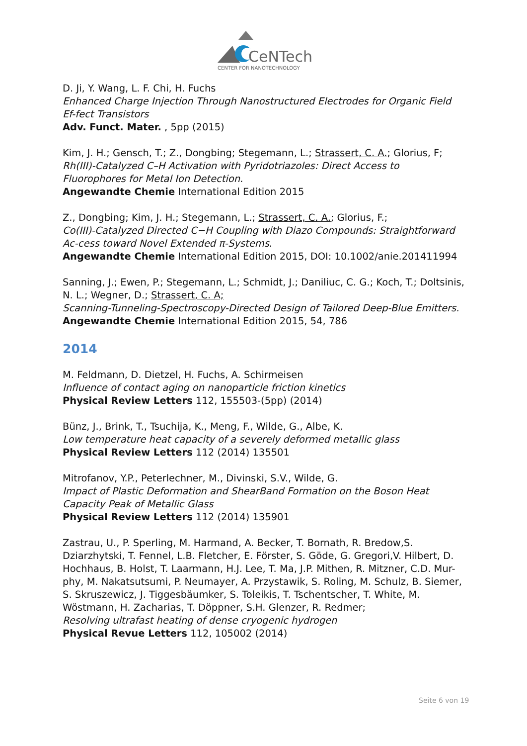CeNTech
CENTER FOR NANOTECHNOLOGY
D. Ji, Y. Wang, L. F. Chi, H. Fuchs
Enhanced Charge Injection Through Nanostructured Electrodes for Organic Field Ef-fect Transistors
Adv. Funct. Mater. , 5pp (2015)
Kim, J. H.; Gensch, T.; Z., Dongbing; Stegemann, L.; Strassert, C. A.; Glorius, F;
Rh(III)-Catalyzed C–H Activation with Pyridotriazoles: Direct Access to Fluorophores for Metal Ion Detection.
Angewandte Chemie International Edition 2015
Z., Dongbing; Kim, J. H.; Stegemann, L.; Strassert, C. A.; Glorius, F.;
Co(III)-Catalyzed Directed C−H Coupling with Diazo Compounds: Straightforward Ac-cess toward Novel Extended π-Systems.
Angewandte Chemie International Edition 2015, DOI: 10.1002/anie.201411994
Sanning, J.; Ewen, P.; Stegemann, L.; Schmidt, J.; Daniliuc, C. G.; Koch, T.; Doltsinis, N. L.; Wegner, D.; Strassert, C. A;
Scanning-Tunneling-Spectroscopy-Directed Design of Tailored Deep-Blue Emitters.
Angewandte Chemie International Edition 2015, 54, 786
2014
M. Feldmann, D. Dietzel, H. Fuchs, A. Schirmeisen
Influence of contact aging on nanoparticle friction kinetics
Physical Review Letters 112, 155503-(5pp) (2014)
Bünz, J., Brink, T., Tsuchija, K., Meng, F., Wilde, G., Albe, K.
Low temperature heat capacity of a severely deformed metallic glass
Physical Review Letters 112 (2014) 135501
Mitrofanov, Y.P., Peterlechner, M., Divinski, S.V., Wilde, G.
Impact of Plastic Deformation and ShearBand Formation on the Boson Heat Capacity Peak of Metallic Glass
Physical Review Letters 112 (2014) 135901
Zastrau, U., P. Sperling, M. Harmand, A. Becker, T. Bornath, R. Bredow,S. Dziarzhytski, T. Fennel, L.B. Fletcher, E. Förster, S. Göde, G. Gregori,V. Hilbert, D. Hochhaus, B. Holst, T. Laarmann, H.J. Lee, T. Ma, J.P. Mithen, R. Mitzner, C.D. Mur-phy, M. Nakatsutsumi, P. Neumayer, A. Przystawik, S. Roling, M. Schulz, B. Siemer, S. Skruszewicz, J. Tiggesbäumker, S. Toleikis, T. Tschentscher, T. White, M. Wöstmann, H. Zacharias, T. Döppner, S.H. Glenzer, R. Redmer;
Resolving ultrafast heating of dense cryogenic hydrogen
Physical Revue Letters 112, 105002 (2014)
Seite 6 von 19